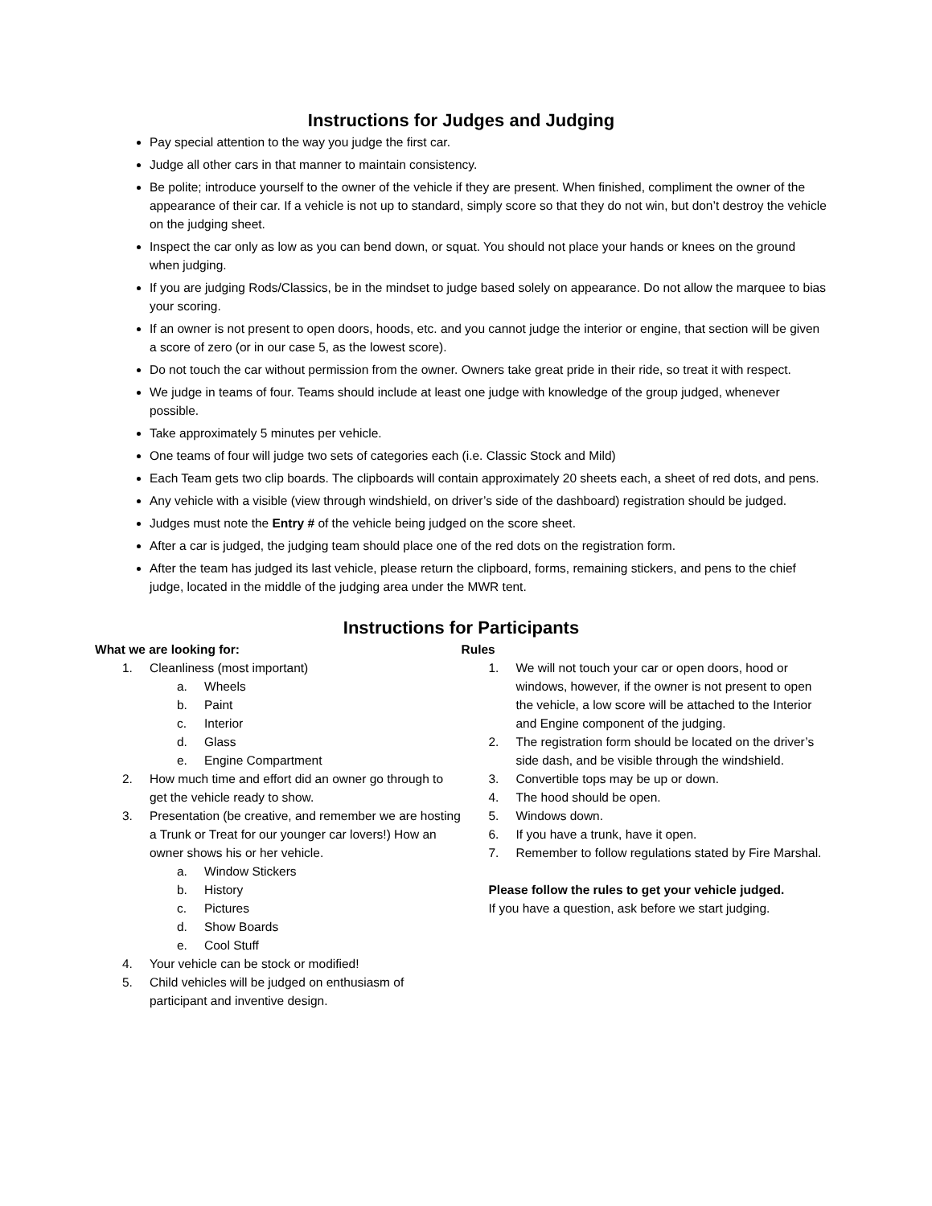Instructions for Judges and Judging
Pay special attention to the way you judge the first car.
Judge all other cars in that manner to maintain consistency.
Be polite; introduce yourself to the owner of the vehicle if they are present. When finished, compliment the owner of the appearance of their car. If a vehicle is not up to standard, simply score so that they do not win, but don’t destroy the vehicle on the judging sheet.
Inspect the car only as low as you can bend down, or squat. You should not place your hands or knees on the ground when judging.
If you are judging Rods/Classics, be in the mindset to judge based solely on appearance. Do not allow the marquee to bias your scoring.
If an owner is not present to open doors, hoods, etc. and you cannot judge the interior or engine, that section will be given a score of zero (or in our case 5, as the lowest score).
Do not touch the car without permission from the owner. Owners take great pride in their ride, so treat it with respect.
We judge in teams of four. Teams should include at least one judge with knowledge of the group judged, whenever possible.
Take approximately 5 minutes per vehicle.
One teams of four will judge two sets of categories each (i.e. Classic Stock and Mild)
Each Team gets two clip boards. The clipboards will contain approximately 20 sheets each, a sheet of red dots, and pens.
Any vehicle with a visible (view through windshield, on driver’s side of the dashboard) registration should be judged.
Judges must note the Entry # of the vehicle being judged on the score sheet.
After a car is judged, the judging team should place one of the red dots on the registration form.
After the team has judged its last vehicle, please return the clipboard, forms, remaining stickers, and pens to the chief judge, located in the middle of the judging area under the MWR tent.
Instructions for Participants
What we are looking for:
1. Cleanliness (most important)
a. Wheels
b. Paint
c. Interior
d. Glass
e. Engine Compartment
2. How much time and effort did an owner go through to get the vehicle ready to show.
3. Presentation (be creative, and remember we are hosting a Trunk or Treat for our younger car lovers!) How an owner shows his or her vehicle.
a. Window Stickers
b. History
c. Pictures
d. Show Boards
e. Cool Stuff
4. Your vehicle can be stock or modified!
5. Child vehicles will be judged on enthusiasm of participant and inventive design.
Rules
1. We will not touch your car or open doors, hood or windows, however, if the owner is not present to open the vehicle, a low score will be attached to the Interior and Engine component of the judging.
2. The registration form should be located on the driver’s side dash, and be visible through the windshield.
3. Convertible tops may be up or down.
4. The hood should be open.
5. Windows down.
6. If you have a trunk, have it open.
7. Remember to follow regulations stated by Fire Marshal.
Please follow the rules to get your vehicle judged.
If you have a question, ask before we start judging.